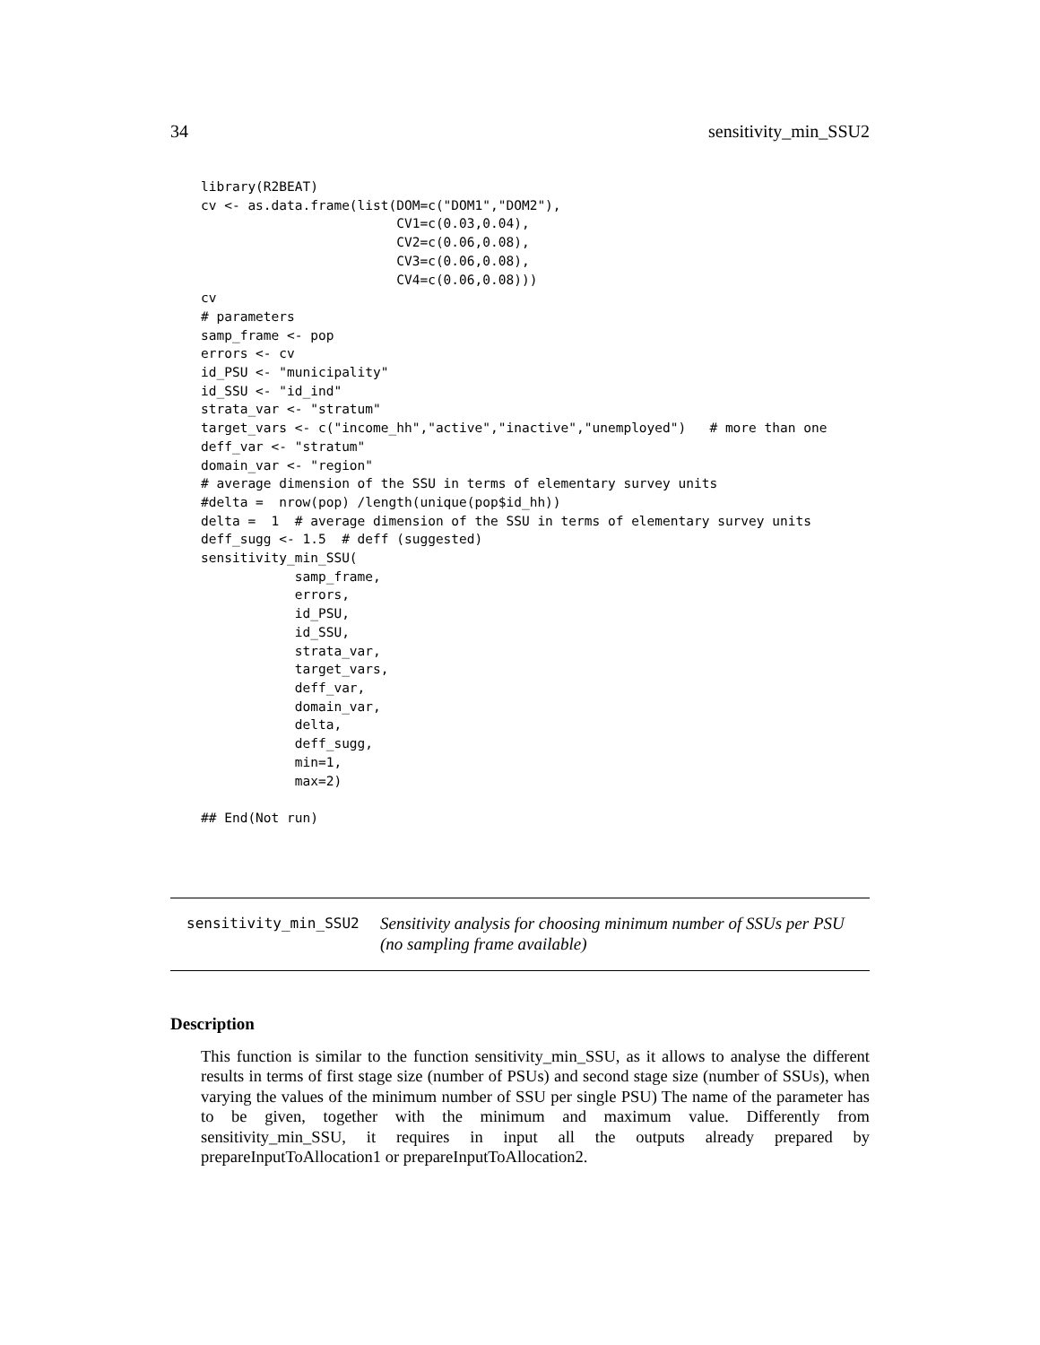34 sensitivity_min_SSU2
library(R2BEAT)
cv <- as.data.frame(list(DOM=c("DOM1","DOM2"),
                         CV1=c(0.03,0.04),
                         CV2=c(0.06,0.08),
                         CV3=c(0.06,0.08),
                         CV4=c(0.06,0.08)))
cv
# parameters
samp_frame <- pop
errors <- cv
id_PSU <- "municipality"
id_SSU <- "id_ind"
strata_var <- "stratum"
target_vars <- c("income_hh","active","inactive","unemployed")   # more than one
deff_var <- "stratum"
domain_var <- "region"
# average dimension of the SSU in terms of elementary survey units
#delta =  nrow(pop) /length(unique(pop$id_hh))
delta =  1  # average dimension of the SSU in terms of elementary survey units
deff_sugg <- 1.5  # deff (suggested)
sensitivity_min_SSU(
            samp_frame,
            errors,
            id_PSU,
            id_SSU,
            strata_var,
            target_vars,
            deff_var,
            domain_var,
            delta,
            deff_sugg,
            min=1,
            max=2)

## End(Not run)
sensitivity_min_SSU2
Sensitivity analysis for choosing minimum number of SSUs per PSU
(no sampling frame available)
Description
This function is similar to the function sensitivity_min_SSU, as it allows to analyse the different results in terms of first stage size (number of PSUs) and second stage size (number of SSUs), when varying the values of the minimum number of SSU per single PSU) The name of the parameter has to be given, together with the minimum and maximum value. Differently from sensitivity_min_SSU, it requires in input all the outputs already prepared by prepareInputToAllocation1 or prepareInputToAllocation2.